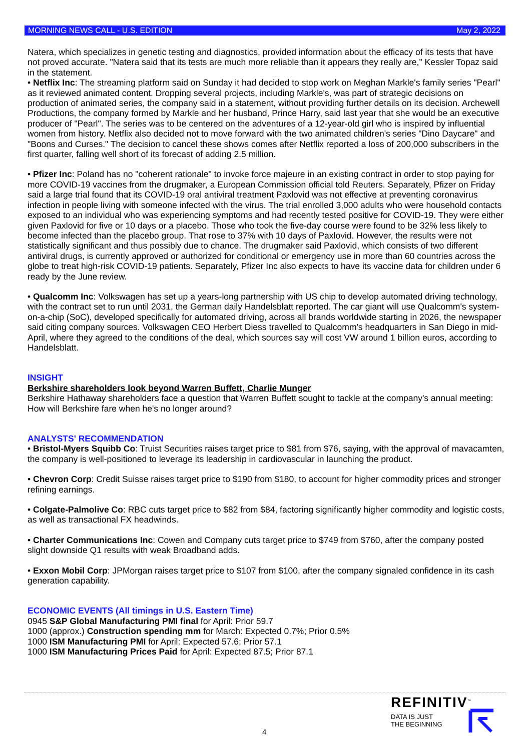MORNING NEWS CALL - U.S. EDITION May 2, 2022
Natera, which specializes in genetic testing and diagnostics, provided information about the efficacy of its tests that have not proved accurate. "Natera said that its tests are much more reliable than it appears they really are," Kessler Topaz said in the statement.
• Netflix Inc: The streaming platform said on Sunday it had decided to stop work on Meghan Markle's family series "Pearl" as it reviewed animated content. Dropping several projects, including Markle's, was part of strategic decisions on production of animated series, the company said in a statement, without providing further details on its decision. Archewell Productions, the company formed by Markle and her husband, Prince Harry, said last year that she would be an executive producer of "Pearl". The series was to be centered on the adventures of a 12-year-old girl who is inspired by influential women from history. Netflix also decided not to move forward with the two animated children's series "Dino Daycare" and "Boons and Curses." The decision to cancel these shows comes after Netflix reported a loss of 200,000 subscribers in the first quarter, falling well short of its forecast of adding 2.5 million.
• Pfizer Inc: Poland has no "coherent rationale" to invoke force majeure in an existing contract in order to stop paying for more COVID-19 vaccines from the drugmaker, a European Commission official told Reuters. Separately, Pfizer on Friday said a large trial found that its COVID-19 oral antiviral treatment Paxlovid was not effective at preventing coronavirus infection in people living with someone infected with the virus. The trial enrolled 3,000 adults who were household contacts exposed to an individual who was experiencing symptoms and had recently tested positive for COVID-19. They were either given Paxlovid for five or 10 days or a placebo. Those who took the five-day course were found to be 32% less likely to become infected than the placebo group. That rose to 37% with 10 days of Paxlovid. However, the results were not statistically significant and thus possibly due to chance. The drugmaker said Paxlovid, which consists of two different antiviral drugs, is currently approved or authorized for conditional or emergency use in more than 60 countries across the globe to treat high-risk COVID-19 patients. Separately, Pfizer Inc also expects to have its vaccine data for children under 6 ready by the June review.
• Qualcomm Inc: Volkswagen has set up a years-long partnership with US chip to develop automated driving technology, with the contract set to run until 2031, the German daily Handelsblatt reported. The car giant will use Qualcomm's system-on-a-chip (SoC), developed specifically for automated driving, across all brands worldwide starting in 2026, the newspaper said citing company sources. Volkswagen CEO Herbert Diess travelled to Qualcomm's headquarters in San Diego in mid-April, where they agreed to the conditions of the deal, which sources say will cost VW around 1 billion euros, according to Handelsblatt.
INSIGHT
Berkshire shareholders look beyond Warren Buffett, Charlie Munger
Berkshire Hathaway shareholders face a question that Warren Buffett sought to tackle at the company's annual meeting: How will Berkshire fare when he's no longer around?
ANALYSTS' RECOMMENDATION
• Bristol-Myers Squibb Co: Truist Securities raises target price to $81 from $76, saying, with the approval of mavacamten, the company is well-positioned to leverage its leadership in cardiovascular in launching the product.
• Chevron Corp: Credit Suisse raises target price to $190 from $180, to account for higher commodity prices and stronger refining earnings.
• Colgate-Palmolive Co: RBC cuts target price to $82 from $84, factoring significantly higher commodity and logistic costs, as well as transactional FX headwinds.
• Charter Communications Inc: Cowen and Company cuts target price to $749 from $760, after the company posted slight downside Q1 results with weak Broadband adds.
• Exxon Mobil Corp: JPMorgan raises target price to $107 from $100, after the company signaled confidence in its cash generation capability.
ECONOMIC EVENTS (All timings in U.S. Eastern Time)
0945 S&P Global Manufacturing PMI final for April: Prior 59.7
1000 (approx.) Construction spending mm for March: Expected 0.7%; Prior 0.5%
1000 ISM Manufacturing PMI for April: Expected 57.6; Prior 57.1
1000 ISM Manufacturing Prices Paid for April: Expected 87.5; Prior 87.1
4
REFINITIV<sup>™</sup>
DATA IS JUST
THE BEGINNING